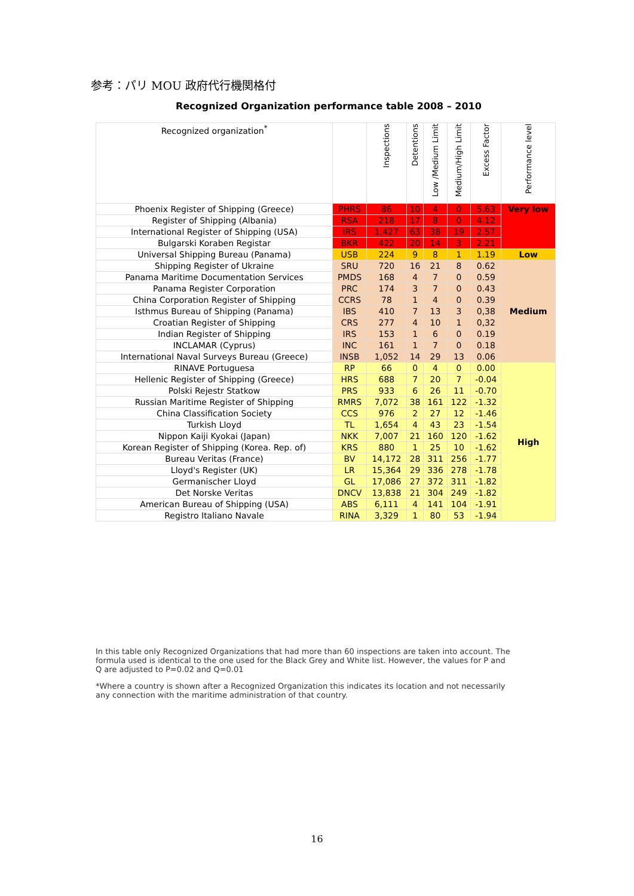参考：パリ MOU 政府代行機関格付
Recognized Organization performance table 2008 – 2010
| Recognized organization<sup>*</sup> | | Inspections | Detentions | Low /Medium Limit | Medium/High Limit | Excess Factor | Performance level |
| --- | --- | --- | --- | --- | --- | --- | --- |
| Phoenix Register of Shipping (Greece) | PHRS | 86 | 10 | 4 | 0 | 5.63 | Very low |
| Register of Shipping (Albania) | RSA | 218 | 17 | 8 | 0 | 4.12 | |
| International Register of Shipping (USA) | IRS | 1,427 | 63 | 38 | 19 | 2.57 | |
| Bulgarski Koraben Registar | BKR | 422 | 20 | 14 | 3 | 2.21 | |
| Universal Shipping Bureau (Panama) | USB | 224 | 9 | 8 | 1 | 1.19 | Low |
| Shipping Register of Ukraine | SRU | 720 | 16 | 21 | 8 | 0.62 | Medium |
| Panama Maritime Documentation Services | PMDS | 168 | 4 | 7 | 0 | 0.59 | |
| Panama Register Corporation | PRC | 174 | 3 | 7 | 0 | 0.43 | |
| China Corporation Register of Shipping | CCRS | 78 | 1 | 4 | 0 | 0.39 | |
| Isthmus Bureau of Shipping (Panama) | IBS | 410 | 7 | 13 | 3 | 0,38 | |
| Croatian Register of Shipping | CRS | 277 | 4 | 10 | 1 | 0,32 | |
| Indian Register of Shipping | IRS | 153 | 1 | 6 | 0 | 0.19 | |
| INCLAMAR (Cyprus) | INC | 161 | 1 | 7 | 0 | 0.18 | |
| International Naval Surveys Bureau (Greece) | INSB | 1,052 | 14 | 29 | 13 | 0.06 | |
| RINAVE Portuguesa | RP | 66 | 0 | 4 | 0 | 0.00 | High |
| Hellenic Register of Shipping (Greece) | HRS | 688 | 7 | 20 | 7 | -0.04 | |
| Polski Rejestr Statkow | PRS | 933 | 6 | 26 | 11 | -0.70 | |
| Russian Maritime Register of Shipping | RMRS | 7,072 | 38 | 161 | 122 | -1.32 | |
| China Classification Society | CCS | 976 | 2 | 27 | 12 | -1.46 | |
| Turkish Lloyd | TL | 1,654 | 4 | 43 | 23 | -1.54 | |
| Nippon Kaiji Kyokai (Japan) | NKK | 7,007 | 21 | 160 | 120 | -1.62 | |
| Korean Register of Shipping (Korea. Rep. of) | KRS | 880 | 1 | 25 | 10 | -1.62 | |
| Bureau Veritas (France) | BV | 14,172 | 28 | 311 | 256 | -1.77 | |
| Lloyd's Register (UK) | LR | 15,364 | 29 | 336 | 278 | -1.78 | |
| Germanischer Lloyd | GL | 17,086 | 27 | 372 | 311 | -1.82 | |
| Det Norske Veritas | DNCV | 13,838 | 21 | 304 | 249 | -1.82 | |
| American Bureau of Shipping (USA) | ABS | 6,111 | 4 | 141 | 104 | -1.91 | |
| Registro Italiano Navale | RINA | 3,329 | 1 | 80 | 53 | -1.94 | |
In this table only Recognized Organizations that had more than 60 inspections are taken into account. The formula used is identical to the one used for the Black Grey and White list. However, the values for P and Q are adjusted to P=0.02 and Q=0.01
*Where a country is shown after a Recognized Organization this indicates its location and not necessarily any connection with the maritime administration of that country.
16